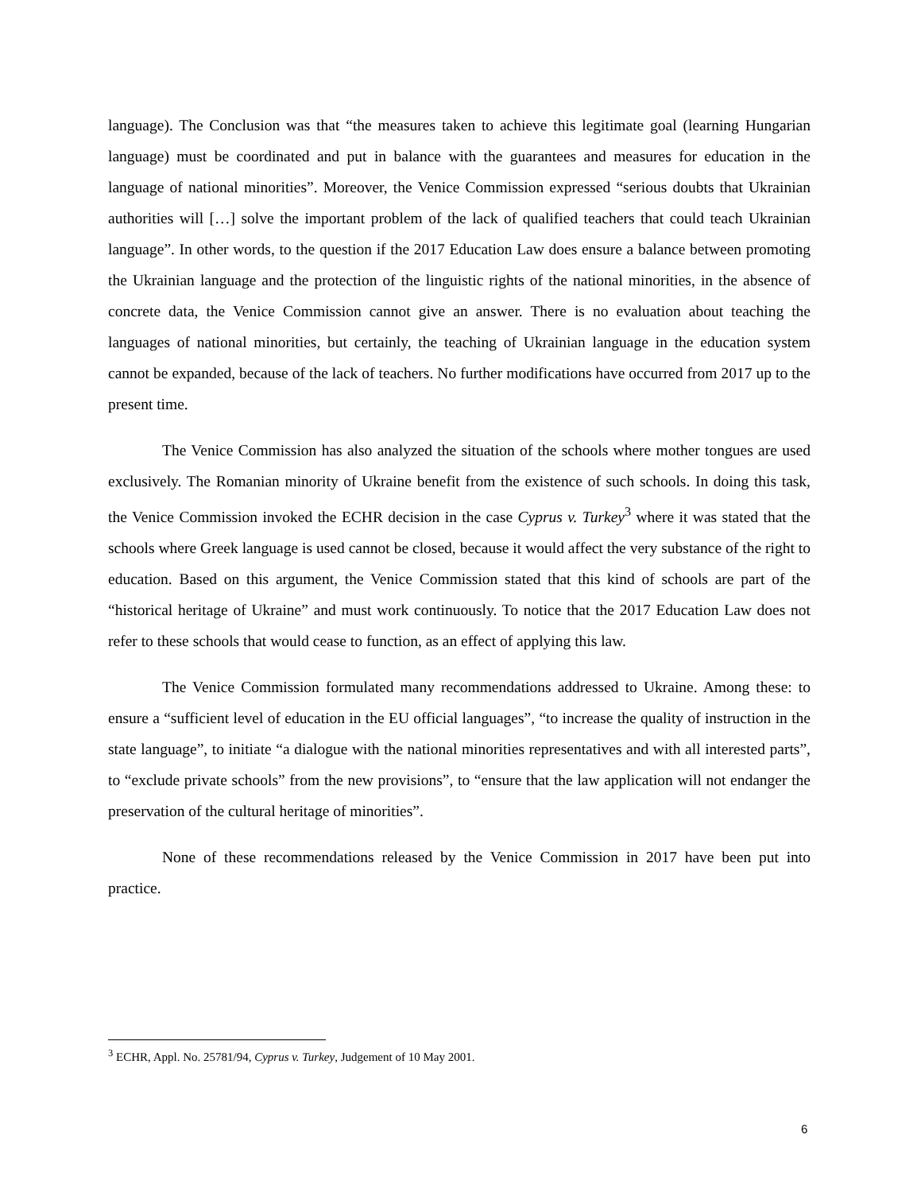language). The Conclusion was that “the measures taken to achieve this legitimate goal (learning Hungarian language) must be coordinated and put in balance with the guarantees and measures for education in the language of national minorities”. Moreover, the Venice Commission expressed “serious doubts that Ukrainian authorities will […] solve the important problem of the lack of qualified teachers that could teach Ukrainian language”. In other words, to the question if the 2017 Education Law does ensure a balance between promoting the Ukrainian language and the protection of the linguistic rights of the national minorities, in the absence of concrete data, the Venice Commission cannot give an answer. There is no evaluation about teaching the languages of national minorities, but certainly, the teaching of Ukrainian language in the education system cannot be expanded, because of the lack of teachers. No further modifications have occurred from 2017 up to the present time.
The Venice Commission has also analyzed the situation of the schools where mother tongues are used exclusively. The Romanian minority of Ukraine benefit from the existence of such schools. In doing this task, the Venice Commission invoked the ECHR decision in the case Cyprus v. Turkey<sup>3</sup> where it was stated that the schools where Greek language is used cannot be closed, because it would affect the very substance of the right to education. Based on this argument, the Venice Commission stated that this kind of schools are part of the “historical heritage of Ukraine” and must work continuously. To notice that the 2017 Education Law does not refer to these schools that would cease to function, as an effect of applying this law.
The Venice Commission formulated many recommendations addressed to Ukraine. Among these: to ensure a “sufficient level of education in the EU official languages”, “to increase the quality of instruction in the state language”, to initiate “a dialogue with the national minorities representatives and with all interested parts”, to “exclude private schools” from the new provisions”, to “ensure that the law application will not endanger the preservation of the cultural heritage of minorities”.
None of these recommendations released by the Venice Commission in 2017 have been put into practice.
<sup>3</sup> ECHR, Appl. No. 25781/94, Cyprus v. Turkey, Judgement of 10 May 2001.
6